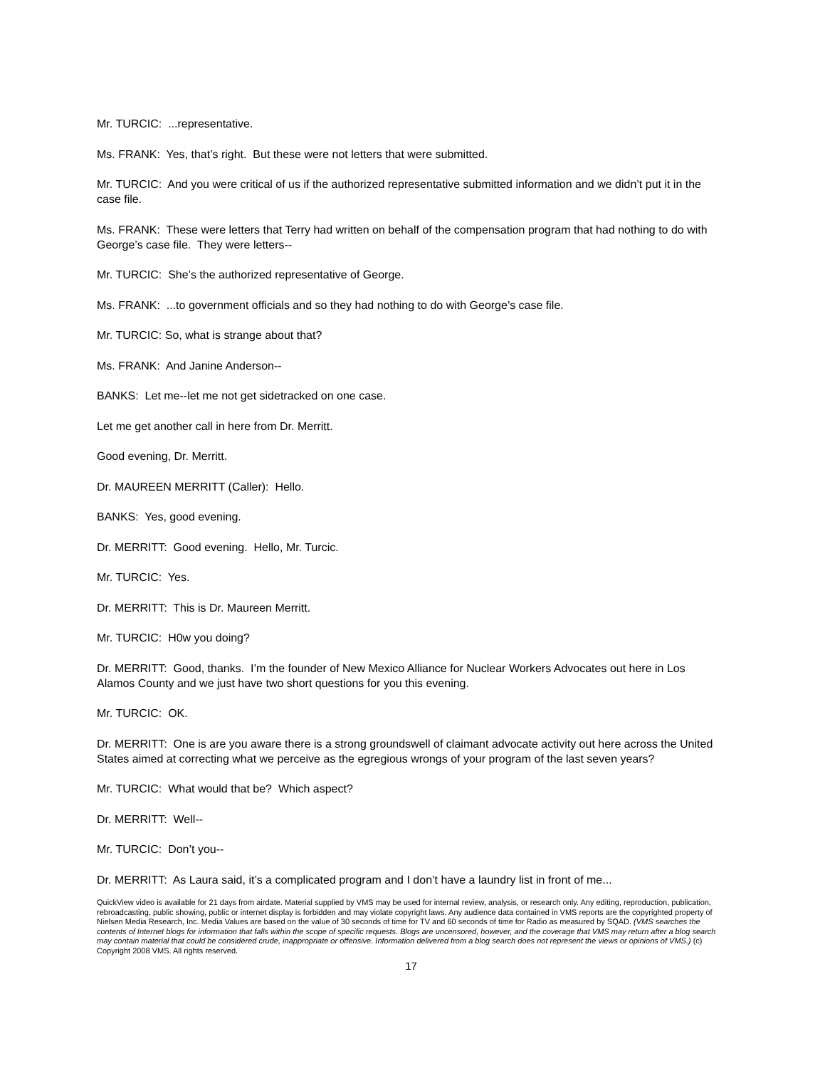Mr. TURCIC: ...representative.
Ms. FRANK: Yes, that’s right. But these were not letters that were submitted.
Mr. TURCIC: And you were critical of us if the authorized representative submitted information and we didn’t put it in the case file.
Ms. FRANK: These were letters that Terry had written on behalf of the compensation program that had nothing to do with George’s case file. They were letters--
Mr. TURCIC: She’s the authorized representative of George.
Ms. FRANK: ...to government officials and so they had nothing to do with George’s case file.
Mr. TURCIC: So, what is strange about that?
Ms. FRANK: And Janine Anderson--
BANKS: Let me--let me not get sidetracked on one case.
Let me get another call in here from Dr. Merritt.
Good evening, Dr. Merritt.
Dr. MAUREEN MERRITT (Caller): Hello.
BANKS: Yes, good evening.
Dr. MERRITT: Good evening. Hello, Mr. Turcic.
Mr. TURCIC: Yes.
Dr. MERRITT: This is Dr. Maureen Merritt.
Mr. TURCIC: H0w you doing?
Dr. MERRITT: Good, thanks. I’m the founder of New Mexico Alliance for Nuclear Workers Advocates out here in Los Alamos County and we just have two short questions for you this evening.
Mr. TURCIC: OK.
Dr. MERRITT: One is are you aware there is a strong groundswell of claimant advocate activity out here across the United States aimed at correcting what we perceive as the egregious wrongs of your program of the last seven years?
Mr. TURCIC: What would that be? Which aspect?
Dr. MERRITT: Well--
Mr. TURCIC: Don’t you--
Dr. MERRITT: As Laura said, it’s a complicated program and I don’t have a laundry list in front of me...
QuickView video is available for 21 days from airdate. Material supplied by VMS may be used for internal review, analysis, or research only. Any editing, reproduction, publication, rebroadcasting, public showing, public or internet display is forbidden and may violate copyright laws. Any audience data contained in VMS reports are the copyrighted property of Nielsen Media Research, Inc. Media Values are based on the value of 30 seconds of time for TV and 60 seconds of time for Radio as measured by SQAD. (VMS searches the contents of Internet blogs for information that falls within the scope of specific requests. Blogs are uncensored, however, and the coverage that VMS may return after a blog search may contain material that could be considered crude, inappropriate or offensive. Information delivered from a blog search does not represent the views or opinions of VMS.) (c) Copyright 2008 VMS. All rights reserved.
17